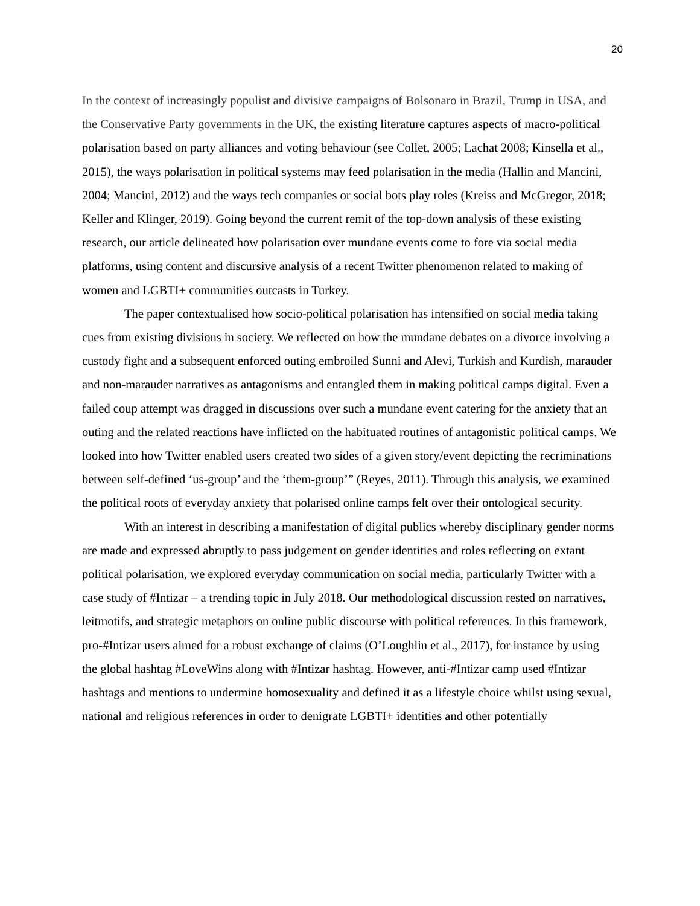20
In the context of increasingly populist and divisive campaigns of Bolsonaro in Brazil, Trump in USA, and the Conservative Party governments in the UK, the existing literature captures aspects of macro-political polarisation based on party alliances and voting behaviour (see Collet, 2005; Lachat 2008; Kinsella et al., 2015), the ways polarisation in political systems may feed polarisation in the media (Hallin and Mancini, 2004; Mancini, 2012) and the ways tech companies or social bots play roles (Kreiss and McGregor, 2018; Keller and Klinger, 2019). Going beyond the current remit of the top-down analysis of these existing research, our article delineated how polarisation over mundane events come to fore via social media platforms, using content and discursive analysis of a recent Twitter phenomenon related to making of women and LGBTI+ communities outcasts in Turkey.
The paper contextualised how socio-political polarisation has intensified on social media taking cues from existing divisions in society. We reflected on how the mundane debates on a divorce involving a custody fight and a subsequent enforced outing embroiled Sunni and Alevi, Turkish and Kurdish, marauder and non-marauder narratives as antagonisms and entangled them in making political camps digital. Even a failed coup attempt was dragged in discussions over such a mundane event catering for the anxiety that an outing and the related reactions have inflicted on the habituated routines of antagonistic political camps. We looked into how Twitter enabled users created two sides of a given story/event depicting the recriminations between self-defined ‘us-group’ and the ‘them-group’” (Reyes, 2011). Through this analysis, we examined the political roots of everyday anxiety that polarised online camps felt over their ontological security.
With an interest in describing a manifestation of digital publics whereby disciplinary gender norms are made and expressed abruptly to pass judgement on gender identities and roles reflecting on extant political polarisation, we explored everyday communication on social media, particularly Twitter with a case study of #Intizar – a trending topic in July 2018. Our methodological discussion rested on narratives, leitmotifs, and strategic metaphors on online public discourse with political references. In this framework, pro-#Intizar users aimed for a robust exchange of claims (O’Loughlin et al., 2017), for instance by using the global hashtag #LoveWins along with #Intizar hashtag. However, anti-#Intizar camp used #Intizar hashtags and mentions to undermine homosexuality and defined it as a lifestyle choice whilst using sexual, national and religious references in order to denigrate LGBTI+ identities and other potentially